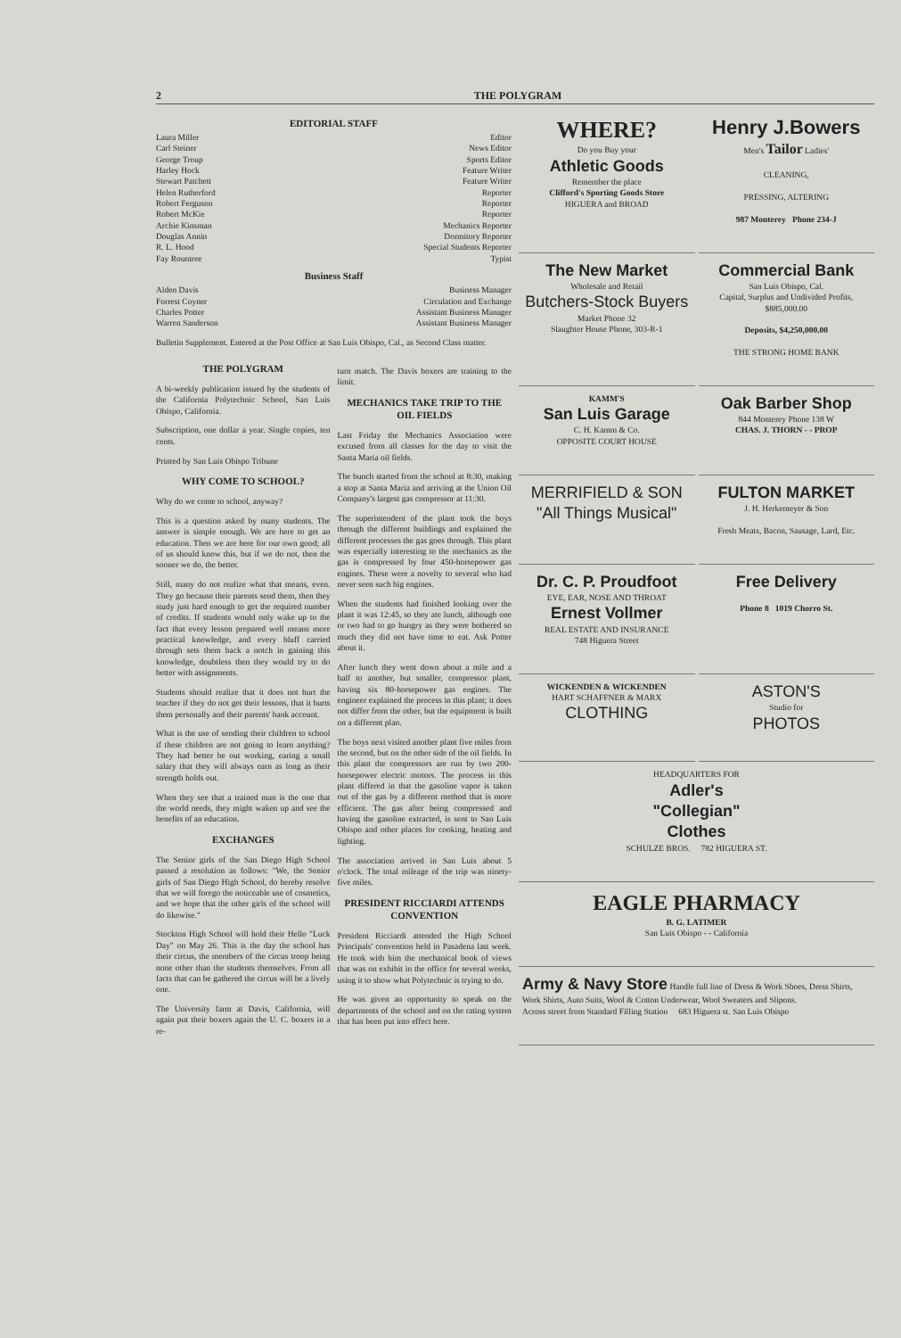2 THE POLYGRAM
EDITORIAL STAFF
Laura Miller Editor
Carl Steiner News Editor
George Troup Sports Editor
Harley Hock Feature Writer
Stewart Patchett Feature Writer
Helen Rutherford Reporter
Robert Ferguson Reporter
Robert McKie Reporter
Archie Kinsman Mechanics Reporter
Douglas Annin Dormitory Reporter
R. L. Hood Special Students Reporter
Fay Rountree Typist
Business Staff
Alden Davis Business Manager
Forrest Coyner Circulation and Exchange
Charles Potter Assistant Business Manager
Warren Sanderson Assistant Business Manager
Bulletin Supplement. Entered at the Post Office at San Luis Obispo, Cal., as Second Class matter.
THE POLYGRAM
A bi-weekly publication issued by the students of the California Polytechnic School, San Luis Obispo, California.
Subscription, one dollar a year. Single copies, ten cents.
Printed by San Luis Obispo Tribune
WHY COME TO SCHOOL?
Why do we come to school, anyway?
This is a question asked by many students. The answer is simple enough. We are here to get an education. Then we are here for our own good; all of us should know this, but if we do not, then the sooner we do, the better.
Still, many do not realize what that means, even. They go because their parents send them, then they study just hard enough to get the required number of credits. If students would only wake up to the fact that every lesson prepared well means more practical knowledge, and every bluff carried through sets them back a notch in gaining this knowledge, doubtless then they would try to do better with assignments.
Students should realize that it does not hurt the teacher if they do not get their lessons, that it hurts them personally and their parents' bank account.
What is the use of sending their children to school if these children are not going to learn anything? They had better be out working, earing a small salary that they will always earn as long as their strength holds out.
When they see that a trained man is the one that the world needs, they might waken up and see the benefits of an education.
EXCHANGES
The Senior girls of the San Diego High School passed a resolution as follows: "We, the Senior girls of San Diego High School, do hereby resolve that we will forego the noticeable use of cosmetics, and we hope that the other girls of the school will do likewise."
Stockton High School will hold their Hello "Luck Day" on May 26. This is the day the school has their circus, the members of the circus troop being none other than the students themselves. From all facts that can be gathered the circus will be a lively one.
The University farm at Davis, California, will again put their boxers again the U. C. boxers in a re-
turn match. The Davis boxers are training to the limit.
MECHANICS TAKE TRIP TO THE OIL FIELDS
Last Friday the Mechanics Association were excused from all classes for the day to visit the Santa Maria oil fields.
The bunch started from the school at 8:30, making a stop at Santa Maria and arriving at the Union Oil Company's largest gas compressor at 11:30.
The superintendent of the plant took the boys through the different buildings and explained the different processes the gas goes through. This plant was especially interesting to the mechanics as the gas is compressed by four 450-horsepower gas engines. These were a novelty to several who had never seen such big engines.
When the students had finished looking over the plant it was 12:45, so they ate lunch, although one or two had to go hungry as they were bothered so much they did not have time to eat. Ask Potter about it.
After lunch they went down about a mile and a half to another, but smaller, compressor plant, having six 80-horsepower gas engines. The engineer explained the process in this plant; it does not differ from the other, but the equipment is built on a different plan.
The boys next visited another plant five miles from the second, but on the other side of the oil fields. In this plant the compressors are run by two 200-horsepower electric motors. The process in this plant differed in that the gasoline vapor is taken out of the gas by a different method that is more efficient. The gas after being compressed and having the gasoline extracted, is sent to San Luis Obispo and other places for cooking, heating and lighting.
The association arrived in San Luis about 5 o'clock. The total mileage of the trip was ninety-five miles.
PRESIDENT RICCIARDI ATTENDS CONVENTION
President Ricciardi attended the High School Principals' convention held in Pasadena last week. He took with him the mechanical book of views that was on exhibit in the office for several weeks, using it to show what Polytechnic is trying to do.
He was given an opportunity to speak on the departments of the school and on the rating system that has been put into effect here.
WHERE?
Do you Buy your
Athletic Goods
Remember the place
Clifford's Sporting Goods Store
HIGUERA and BROAD
Henry J.Bowers
Men's Tailor Ladies'
CLEANING,
PRESSING, ALTERING
987 Monterey Phone 234-J
The New Market
Wholesale and Retail
Butchers-Stock Buyers
Market Phone 32
Slaughter House Phone, 303-R-1
Commercial Bank
San Luis Obispo, Cal.
Capital, Surplus and Undivided Profits, $885,000.00
Deposits, $4,250,000.00
THE STRONG HOME BANK
KAMM'S
San Luis Garage
C. H. Kamm & Co.
OPPOSITE COURT HOUSE
Oak Barber Shop
844 Monterey Phone 138 W
CHAS. J. THORN - - PROP
MERRIFIELD & SON
"All Things Musical"
FULTON MARKET
J. H. Herkemeyer & Son
Fresh Meats, Bacon, Sausage, Lard, Etc.
Dr. C. P. Proudfoot
EYE, EAR, NOSE AND THROAT
Ernest Vollmer
REAL ESTATE AND INSURANCE
748 Higuera Street
Free Delivery
Phone 8 1019 Chorro St.
WICKENDEN & WICKENDEN
HART SCHAFFNER & MARX
CLOTHING
ASTON'S
Studio for
PHOTOS
HEADQUARTERS FOR
Adler's
"Collegian"
Clothes
SCHULZE BROS. 782 HIGUERA ST.
EAGLE PHARMACY
B. G. LATIMER
San Luis Obispo - - California
Army & Navy Store Handle full line of Dress & Work Shoes, Dress Shirts, Work Shirts, Auto Suits, Wool & Cotton Underwear, Wool Sweaters and Slipons.
Across street from Standard Filling Station 683 Higuera st. San Luis Obispo